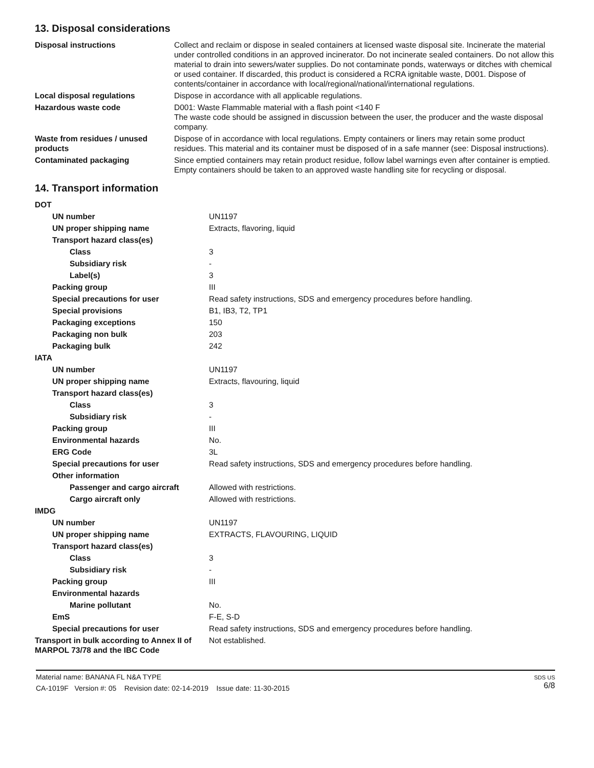13. Disposal considerations
| Disposal instructions | Collect and reclaim or dispose in sealed containers at licensed waste disposal site. Incinerate the material under controlled conditions in an approved incinerator. Do not incinerate sealed containers. Do not allow this material to drain into sewers/water supplies. Do not contaminate ponds, waterways or ditches with chemical or used container. If discarded, this product is considered a RCRA ignitable waste, D001. Dispose of contents/container in accordance with local/regional/national/international regulations. |
| Local disposal regulations | Dispose in accordance with all applicable regulations. |
| Hazardous waste code | D001: Waste Flammable material with a flash point <140 F The waste code should be assigned in discussion between the user, the producer and the waste disposal company. |
| Waste from residues / unused products | Dispose of in accordance with local regulations. Empty containers or liners may retain some product residues. This material and its container must be disposed of in a safe manner (see: Disposal instructions). |
| Contaminated packaging | Since emptied containers may retain product residue, follow label warnings even after container is emptied. Empty containers should be taken to an approved waste handling site for recycling or disposal. |
14. Transport information
| DOT | |
| UN number | UN1197 |
| UN proper shipping name | Extracts, flavoring, liquid |
| Transport hazard class(es) | |
| Class | 3 |
| Subsidiary risk | - |
| Label(s) | 3 |
| Packing group | III |
| Special precautions for user | Read safety instructions, SDS and emergency procedures before handling. |
| Special provisions | B1, IB3, T2, TP1 |
| Packaging exceptions | 150 |
| Packaging non bulk | 203 |
| Packaging bulk | 242 |
| IATA | |
| UN number | UN1197 |
| UN proper shipping name | Extracts, flavouring, liquid |
| Transport hazard class(es) | |
| Class | 3 |
| Subsidiary risk | - |
| Packing group | III |
| Environmental hazards | No. |
| ERG Code | 3L |
| Special precautions for user | Read safety instructions, SDS and emergency procedures before handling. |
| Other information | |
| Passenger and cargo aircraft | Allowed with restrictions. |
| Cargo aircraft only | Allowed with restrictions. |
| IMDG | |
| UN number | UN1197 |
| UN proper shipping name | EXTRACTS, FLAVOURING, LIQUID |
| Transport hazard class(es) | |
| Class | 3 |
| Subsidiary risk | - |
| Packing group | III |
| Environmental hazards | |
| Marine pollutant | No. |
| EmS | F-E, S-D |
| Special precautions for user | Read safety instructions, SDS and emergency procedures before handling. |
| Transport in bulk according to Annex II of MARPOL 73/78 and the IBC Code | Not established. |
SDS US
6/8
Material name: BANANA FL N&A TYPE
CA-1019F Version #: 05 Revision date: 02-14-2019 Issue date: 11-30-2015